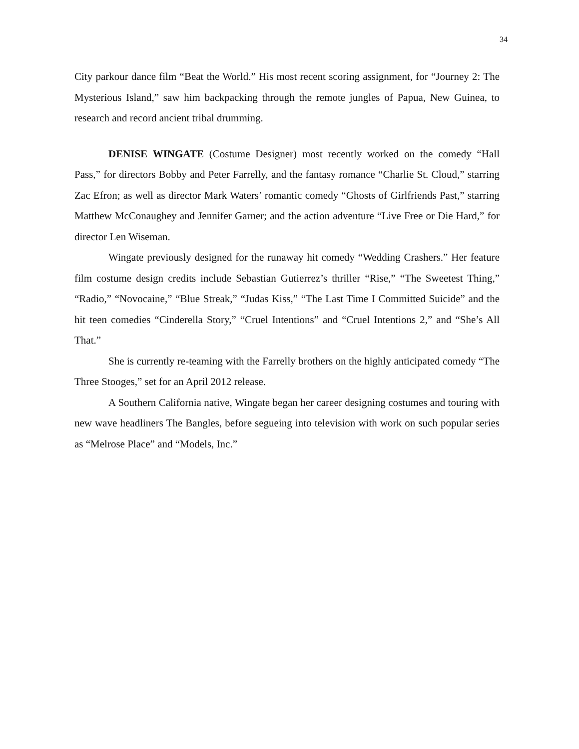34
City parkour dance film “Beat the World.” His most recent scoring assignment, for “Journey 2: The Mysterious Island,” saw him backpacking through the remote jungles of Papua, New Guinea, to research and record ancient tribal drumming.
DENISE WINGATE (Costume Designer) most recently worked on the comedy “Hall Pass,” for directors Bobby and Peter Farrelly, and the fantasy romance “Charlie St. Cloud,” starring Zac Efron; as well as director Mark Waters’ romantic comedy “Ghosts of Girlfriends Past,” starring Matthew McConaughey and Jennifer Garner; and the action adventure “Live Free or Die Hard,” for director Len Wiseman.
Wingate previously designed for the runaway hit comedy “Wedding Crashers.” Her feature film costume design credits include Sebastian Gutierrez’s thriller “Rise,” “The Sweetest Thing,” “Radio,” “Novocaine,” “Blue Streak,” “Judas Kiss,” “The Last Time I Committed Suicide” and the hit teen comedies “Cinderella Story,” “Cruel Intentions” and “Cruel Intentions 2,” and “She’s All That.”
She is currently re-teaming with the Farrelly brothers on the highly anticipated comedy “The Three Stooges,” set for an April 2012 release.
A Southern California native, Wingate began her career designing costumes and touring with new wave headliners The Bangles, before segueing into television with work on such popular series as “Melrose Place” and “Models, Inc.”